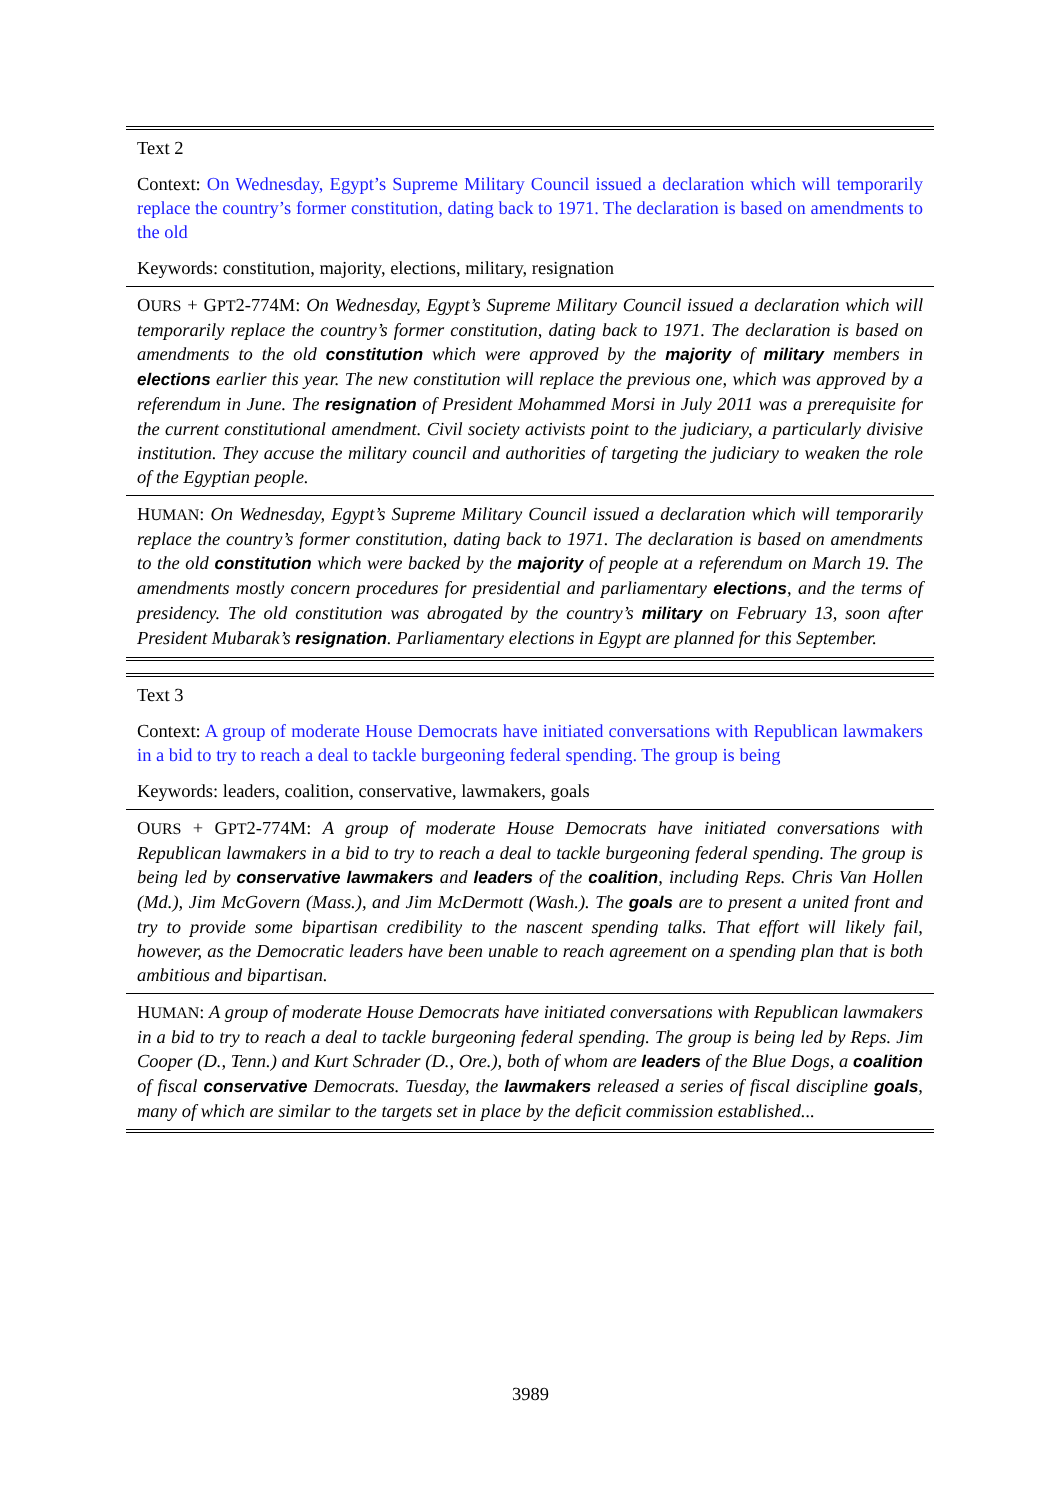| Text 2 |
| Context: On Wednesday, Egypt’s Supreme Military Council issued a declaration which will temporarily replace the country’s former constitution, dating back to 1971. The declaration is based on amendments to the old |
| Keywords: constitution, majority, elections, military, resignation |
| O URS + G PT 2-774M: On Wednesday, Egypt’s Supreme Military Council issued a declaration which will temporarily replace the country’s former constitution, dating back to 1971. The declaration is based on amendments to the old constitution which were approved by the majority of military members in elections earlier this year. The new constitution will replace the previous one, which was approved by a referendum in June. The resignation of President Mohammed Morsi in July 2011 was a prerequisite for the current constitutional amendment. Civil society activists point to the judiciary, a particularly divisive institution. They accuse the military council and authorities of targeting the judiciary to weaken the role of the Egyptian people. |
| H UMAN : On Wednesday, Egypt’s Supreme Military Council issued a declaration which will temporarily replace the country’s former constitution, dating back to 1971. The declaration is based on amendments to the old constitution which were backed by the majority of people at a referendum on March 19. The amendments mostly concern procedures for presidential and parliamentary elections , and the terms of presidency. The old constitution was abrogated by the country’s military on February 13, soon after President Mubarak’s resignation . Parliamentary elections in Egypt are planned for this September. |
| Text 3 |
| Context: A group of moderate House Democrats have initiated conversations with Republican lawmakers in a bid to try to reach a deal to tackle burgeoning federal spending. The group is being |
| Keywords: leaders, coalition, conservative, lawmakers, goals |
| O URS + G PT 2-774M: A group of moderate House Democrats have initiated conversations with Republican lawmakers in a bid to try to reach a deal to tackle burgeoning federal spending. The group is being led by conservative lawmakers and leaders of the coalition , including Reps. Chris Van Hollen (Md.), Jim McGovern (Mass.), and Jim McDermott (Wash.). The goals are to present a united front and try to provide some bipartisan credibility to the nascent spending talks. That effort will likely fail, however, as the Democratic leaders have been unable to reach agreement on a spending plan that is both ambitious and bipartisan. |
| H UMAN : A group of moderate House Democrats have initiated conversations with Republican lawmakers in a bid to try to reach a deal to tackle burgeoning federal spending. The group is being led by Reps. Jim Cooper (D., Tenn.) and Kurt Schrader (D., Ore.), both of whom are leaders of the Blue Dogs, a coalition of fiscal conservative Democrats. Tuesday, the lawmakers released a series of fiscal discipline goals , many of which are similar to the targets set in place by the deficit commission established... |
3989